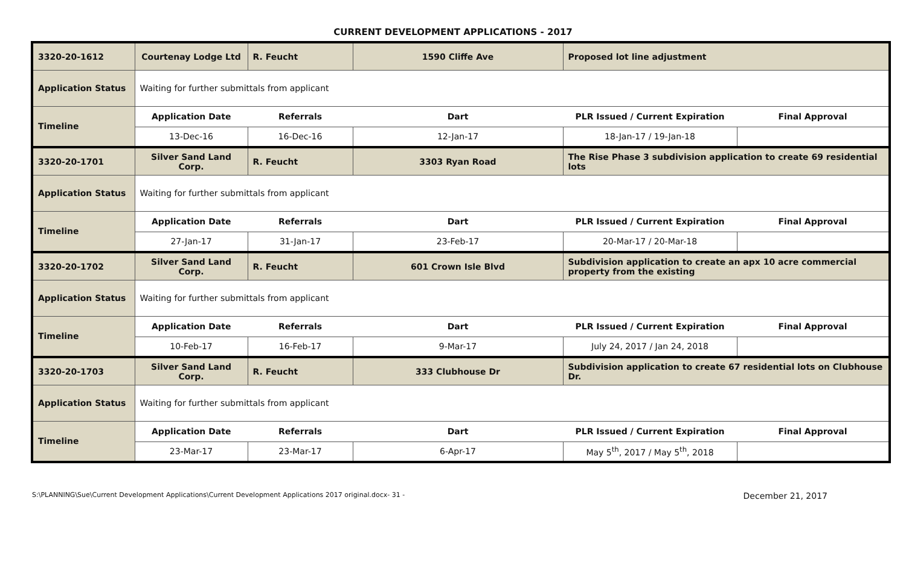CURRENT DEVELOPMENT APPLICATIONS - 2017
| 3320-20-1612 | Courtenay Lodge Ltd | R. Feucht | 1590 Cliffe Ave | Proposed lot line adjustment | |
| Application Status | Waiting for further submittals from applicant | | | | |
| Timeline | Application Date | Referrals | Dart | PLR Issued / Current Expiration | Final Approval |
| | 13-Dec-16 | 16-Dec-16 | 12-Jan-17 | 18-Jan-17 / 19-Jan-18 | |
| 3320-20-1701 | Silver Sand Land Corp. | R. Feucht | 3303 Ryan Road | The Rise Phase 3 subdivision application to create 69 residential lots | |
| Application Status | Waiting for further submittals from applicant | | | | |
| Timeline | Application Date | Referrals | Dart | PLR Issued / Current Expiration | Final Approval |
| | 27-Jan-17 | 31-Jan-17 | 23-Feb-17 | 20-Mar-17 / 20-Mar-18 | |
| 3320-20-1702 | Silver Sand Land Corp. | R. Feucht | 601 Crown Isle Blvd | Subdivision application to create an apx 10 acre commercial property from the existing | |
| Application Status | Waiting for further submittals from applicant | | | | |
| Timeline | Application Date | Referrals | Dart | PLR Issued / Current Expiration | Final Approval |
| | 10-Feb-17 | 16-Feb-17 | 9-Mar-17 | July 24, 2017 / Jan 24, 2018 | |
| 3320-20-1703 | Silver Sand Land Corp. | R. Feucht | 333 Clubhouse Dr | Subdivision application to create 67 residential lots on Clubhouse Dr. | |
| Application Status | Waiting for further submittals from applicant | | | | |
| Timeline | Application Date | Referrals | Dart | PLR Issued / Current Expiration | Final Approval |
| | 23-Mar-17 | 23-Mar-17 | 6-Apr-17 | May 5<sup>th</sup>, 2017 / May 5<sup>th</sup>, 2018 | |
S:\PLANNING\Sue\Current Development Applications\Current Development Applications 2017 original.docx- 31 - December 21, 2017